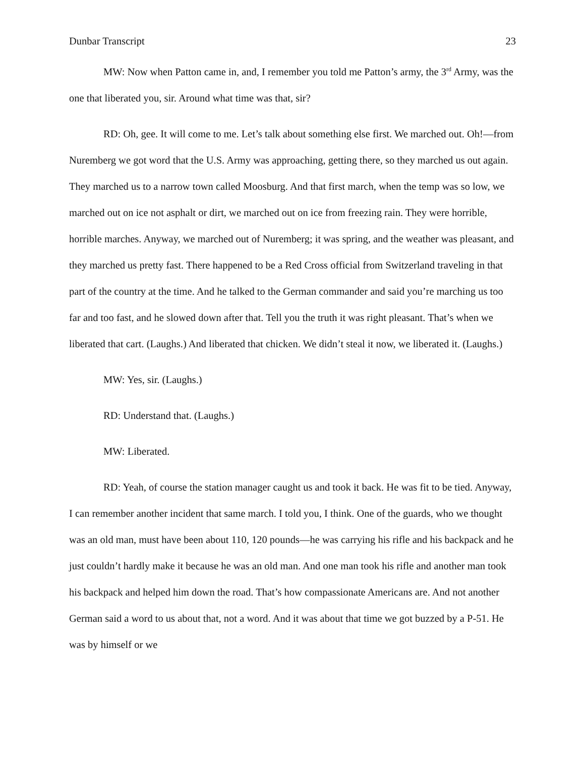Dunbar Transcript 23
MW: Now when Patton came in, and, I remember you told me Patton’s army, the 3<sup>rd</sup> Army, was the one that liberated you, sir. Around what time was that, sir?
RD: Oh, gee. It will come to me. Let’s talk about something else first. We marched out. Oh!—from Nuremberg we got word that the U.S. Army was approaching, getting there, so they marched us out again. They marched us to a narrow town called Moosburg. And that first march, when the temp was so low, we marched out on ice not asphalt or dirt, we marched out on ice from freezing rain. They were horrible, horrible marches. Anyway, we marched out of Nuremberg; it was spring, and the weather was pleasant, and they marched us pretty fast. There happened to be a Red Cross official from Switzerland traveling in that part of the country at the time. And he talked to the German commander and said you’re marching us too far and too fast, and he slowed down after that. Tell you the truth it was right pleasant. That’s when we liberated that cart. (Laughs.) And liberated that chicken. We didn’t steal it now, we liberated it. (Laughs.)
MW: Yes, sir. (Laughs.)
RD: Understand that. (Laughs.)
MW: Liberated.
RD: Yeah, of course the station manager caught us and took it back. He was fit to be tied. Anyway, I can remember another incident that same march. I told you, I think. One of the guards, who we thought was an old man, must have been about 110, 120 pounds—he was carrying his rifle and his backpack and he just couldn’t hardly make it because he was an old man. And one man took his rifle and another man took his backpack and helped him down the road. That’s how compassionate Americans are. And not another German said a word to us about that, not a word. And it was about that time we got buzzed by a P-51. He was by himself or we